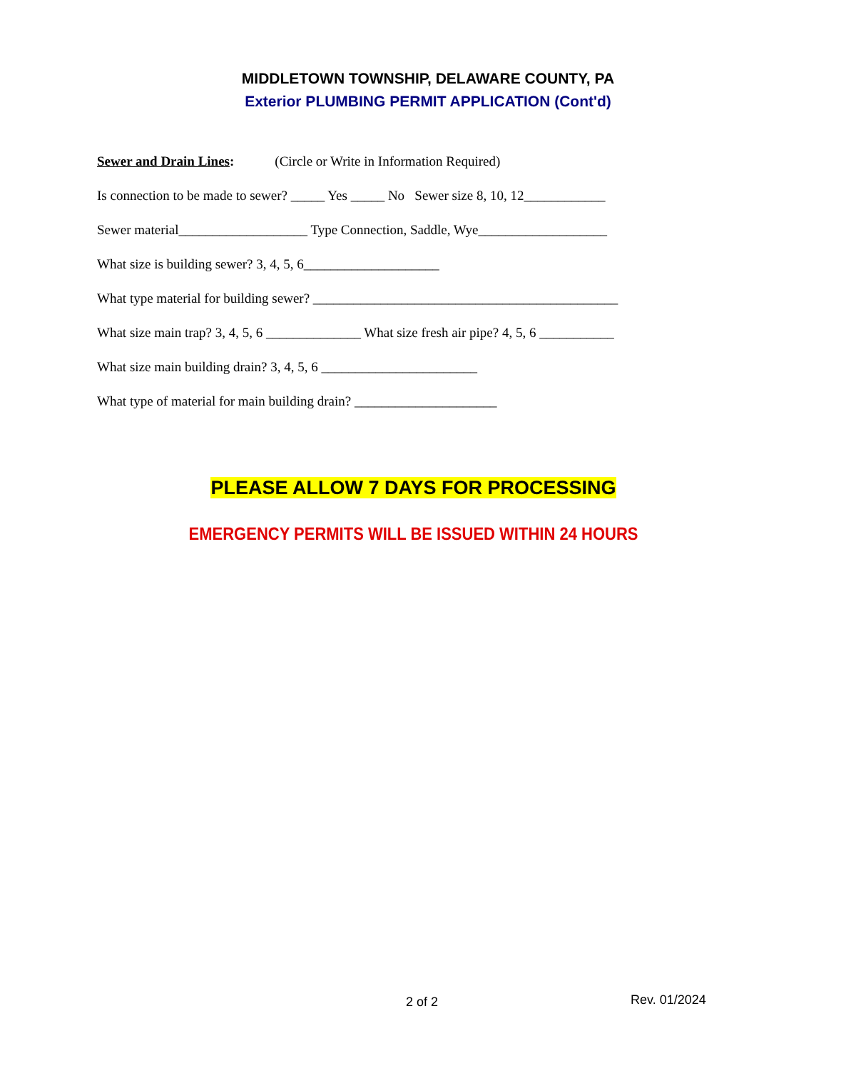MIDDLETOWN TOWNSHIP, DELAWARE COUNTY, PA
Exterior PLUMBING PERMIT APPLICATION (Cont'd)
Sewer and Drain Lines: (Circle or Write in Information Required)
Is connection to be made to sewer? _____ Yes _____ No Sewer size 8, 10, 12____________
Sewer material___________________ Type Connection, Saddle, Wye___________________
What size is building sewer? 3, 4, 5, 6____________________
What type material for building sewer? _____________________________________________
What size main trap? 3, 4, 5, 6 ______________ What size fresh air pipe? 4, 5, 6 ___________
What size main building drain? 3, 4, 5, 6 _______________________
What type of material for main building drain? _____________________
PLEASE ALLOW 7 DAYS FOR PROCESSING
EMERGENCY PERMITS WILL BE ISSUED WITHIN 24 HOURS
2 of 2 Rev. 01/2024